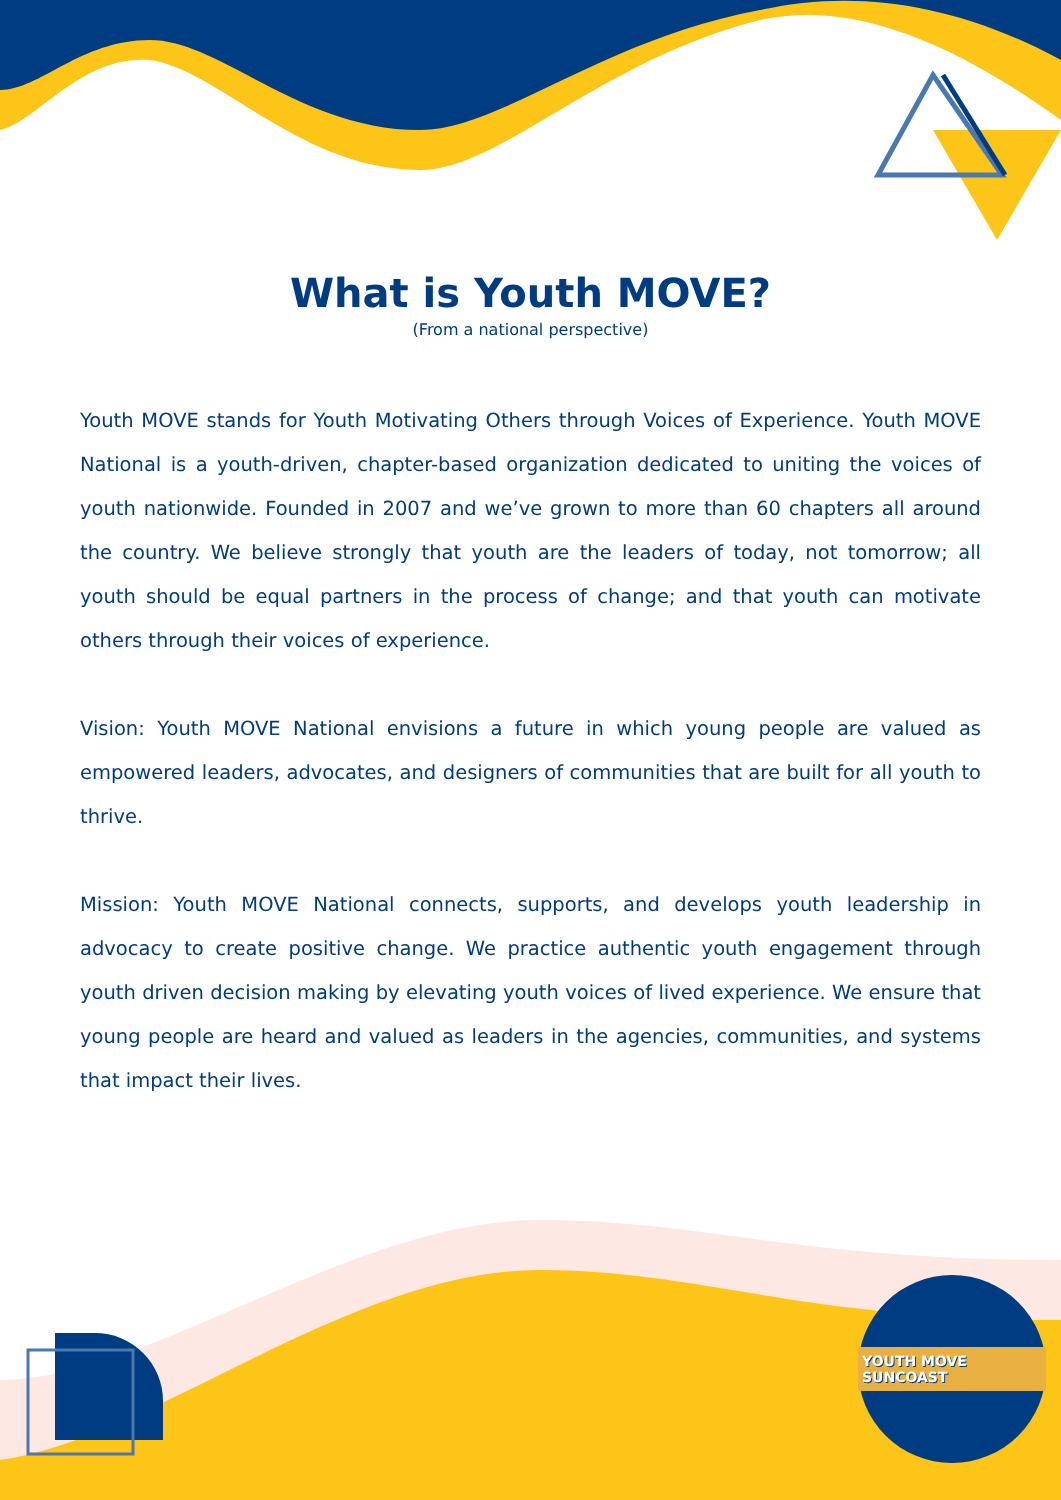What is Youth MOVE?
(From a national perspective)
Youth MOVE stands for Youth Motivating Others through Voices of Experience. Youth MOVE National is a youth-driven, chapter-based organization dedicated to uniting the voices of youth nationwide. Founded in 2007 and we’ve grown to more than 60 chapters all around the country. We believe strongly that youth are the leaders of today, not tomorrow; all youth should be equal partners in the process of change; and that youth can motivate others through their voices of experience.
Vision: Youth MOVE National envisions a future in which young people are valued as empowered leaders, advocates, and designers of communities that are built for all youth to thrive.
Mission: Youth MOVE National connects, supports, and develops youth leadership in advocacy to create positive change. We practice authentic youth engagement through youth driven decision making by elevating youth voices of lived experience. We ensure that young people are heard and valued as leaders in the agencies, communities, and systems that impact their lives.
YOUTH MOVE SUNCOAST